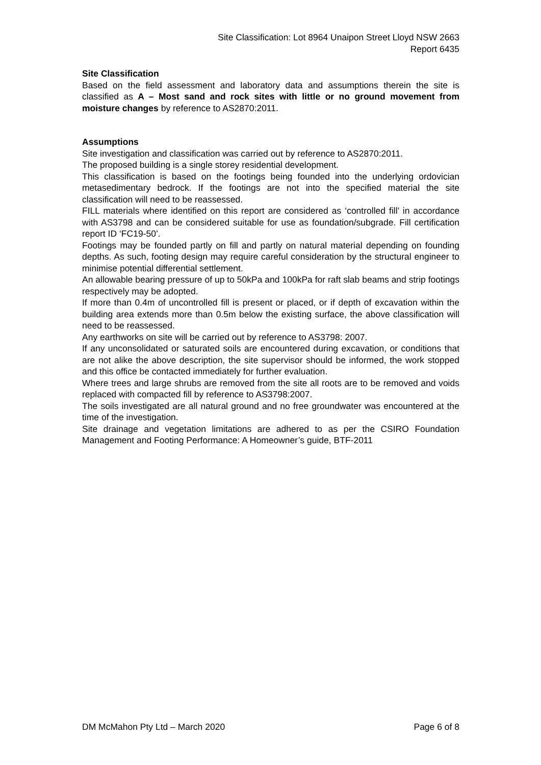Site Classification: Lot 8964 Unaipon Street Lloyd NSW 2663
Report 6435
Site Classification
Based on the field assessment and laboratory data and assumptions therein the site is classified as A – Most sand and rock sites with little or no ground movement from moisture changes by reference to AS2870:2011.
Assumptions
Site investigation and classification was carried out by reference to AS2870:2011.
The proposed building is a single storey residential development.
This classification is based on the footings being founded into the underlying ordovician metasedimentary bedrock. If the footings are not into the specified material the site classification will need to be reassessed.
FILL materials where identified on this report are considered as ‘controlled fill’ in accordance with AS3798 and can be considered suitable for use as foundation/subgrade. Fill certification report ID ‘FC19-50’.
Footings may be founded partly on fill and partly on natural material depending on founding depths. As such, footing design may require careful consideration by the structural engineer to minimise potential differential settlement.
An allowable bearing pressure of up to 50kPa and 100kPa for raft slab beams and strip footings respectively may be adopted.
If more than 0.4m of uncontrolled fill is present or placed, or if depth of excavation within the building area extends more than 0.5m below the existing surface, the above classification will need to be reassessed.
Any earthworks on site will be carried out by reference to AS3798: 2007.
If any unconsolidated or saturated soils are encountered during excavation, or conditions that are not alike the above description, the site supervisor should be informed, the work stopped and this office be contacted immediately for further evaluation.
Where trees and large shrubs are removed from the site all roots are to be removed and voids replaced with compacted fill by reference to AS3798:2007.
The soils investigated are all natural ground and no free groundwater was encountered at the time of the investigation.
Site drainage and vegetation limitations are adhered to as per the CSIRO Foundation Management and Footing Performance: A Homeowner’s guide, BTF-2011
DM McMahon Pty Ltd – March 2020 Page 6 of 8